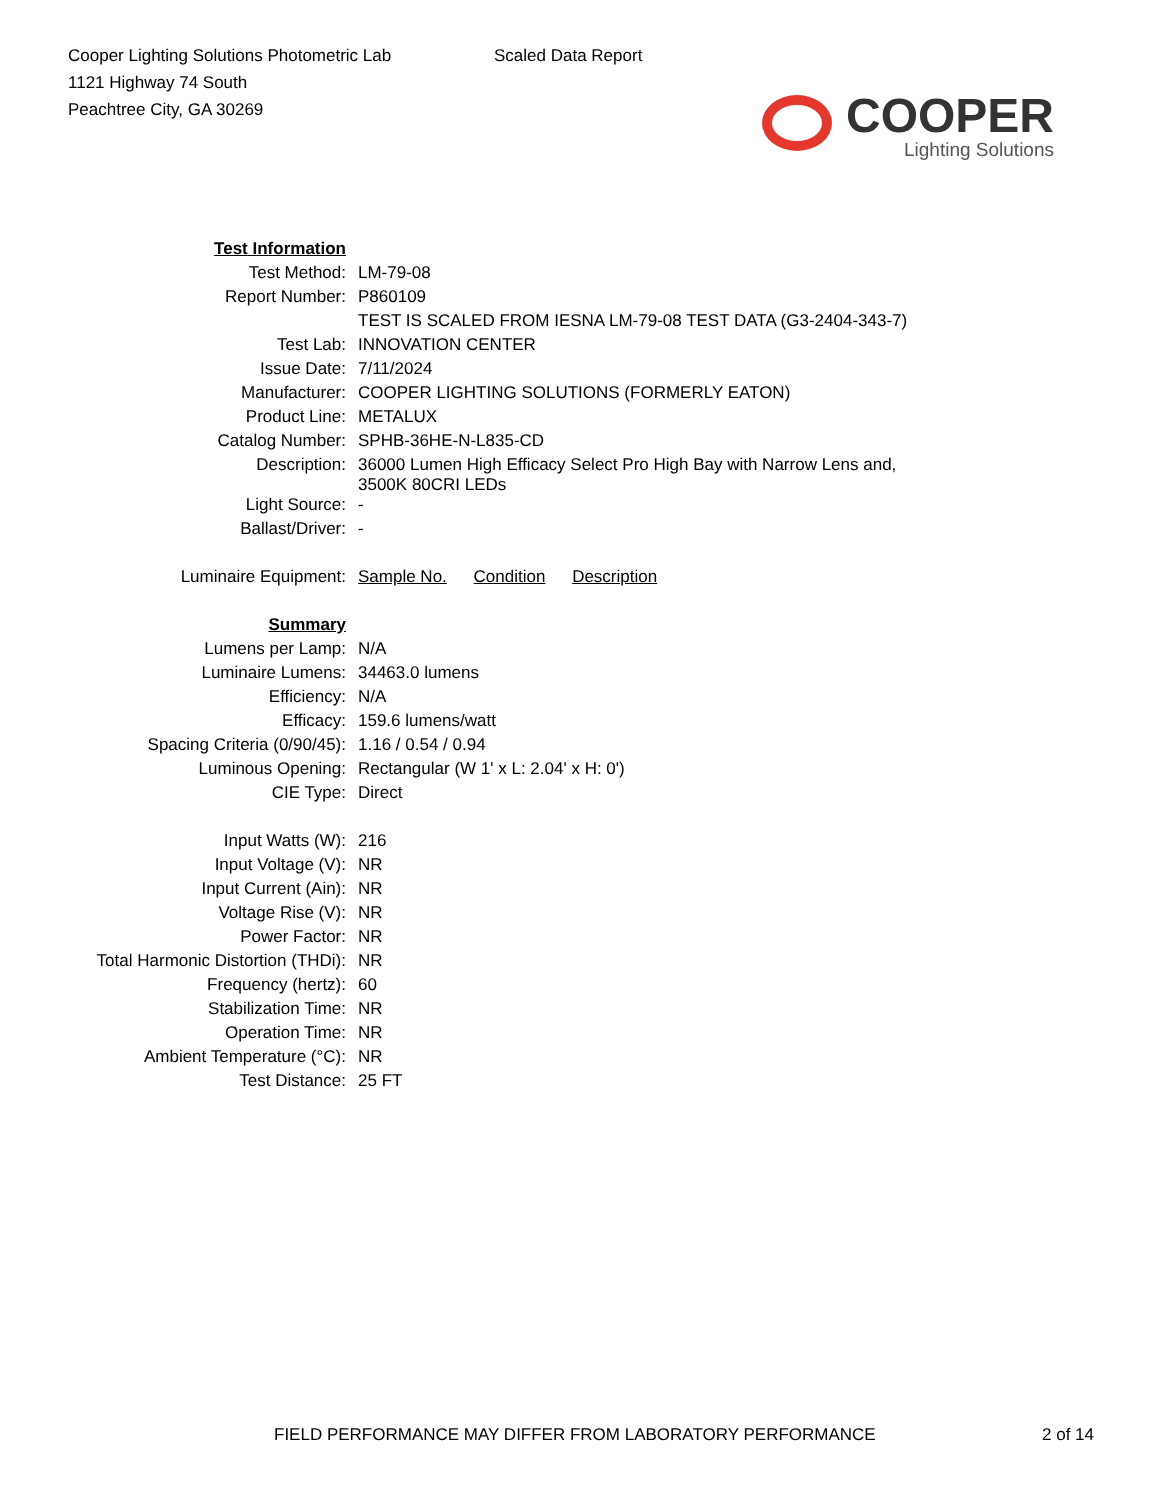Cooper Lighting Solutions Photometric Lab
1121 Highway 74 South
Peachtree City, GA 30269
Scaled Data Report
COOPER
Lighting Solutions
| Test Information | |
| Test Method: | LM-79-08 |
| Report Number: | P860109 |
| | TEST IS SCALED FROM IESNA LM-79-08 TEST DATA (G3-2404-343-7) |
| Test Lab: | INNOVATION CENTER |
| Issue Date: | 7/11/2024 |
| Manufacturer: | COOPER LIGHTING SOLUTIONS (FORMERLY EATON) |
| Product Line: | METALUX |
| Catalog Number: | SPHB-36HE-N-L835-CD |
| Description: | 36000 Lumen High Efficacy Select Pro High Bay with Narrow Lens and, 3500K 80CRI LEDs |
| Light Source: | - |
| Ballast/Driver: | - |
| Luminaire Equipment: | Sample No. Condition Description |
| Summary | |
| Lumens per Lamp: | N/A |
| Luminaire Lumens: | 34463.0 lumens |
| Efficiency: | N/A |
| Efficacy: | 159.6 lumens/watt |
| Spacing Criteria (0/90/45): | 1.16 / 0.54 / 0.94 |
| Luminous Opening: | Rectangular (W 1' x L: 2.04' x H: 0') |
| CIE Type: | Direct |
| Input Watts (W): | 216 |
| Input Voltage (V): | NR |
| Input Current (Ain): | NR |
| Voltage Rise (V): | NR |
| Power Factor: | NR |
| Total Harmonic Distortion (THDi): | NR |
| Frequency (hertz): | 60 |
| Stabilization Time: | NR |
| Operation Time: | NR |
| Ambient Temperature (°C): | NR |
| Test Distance: | 25 FT |
FIELD PERFORMANCE MAY DIFFER FROM LABORATORY PERFORMANCE 2 of 14